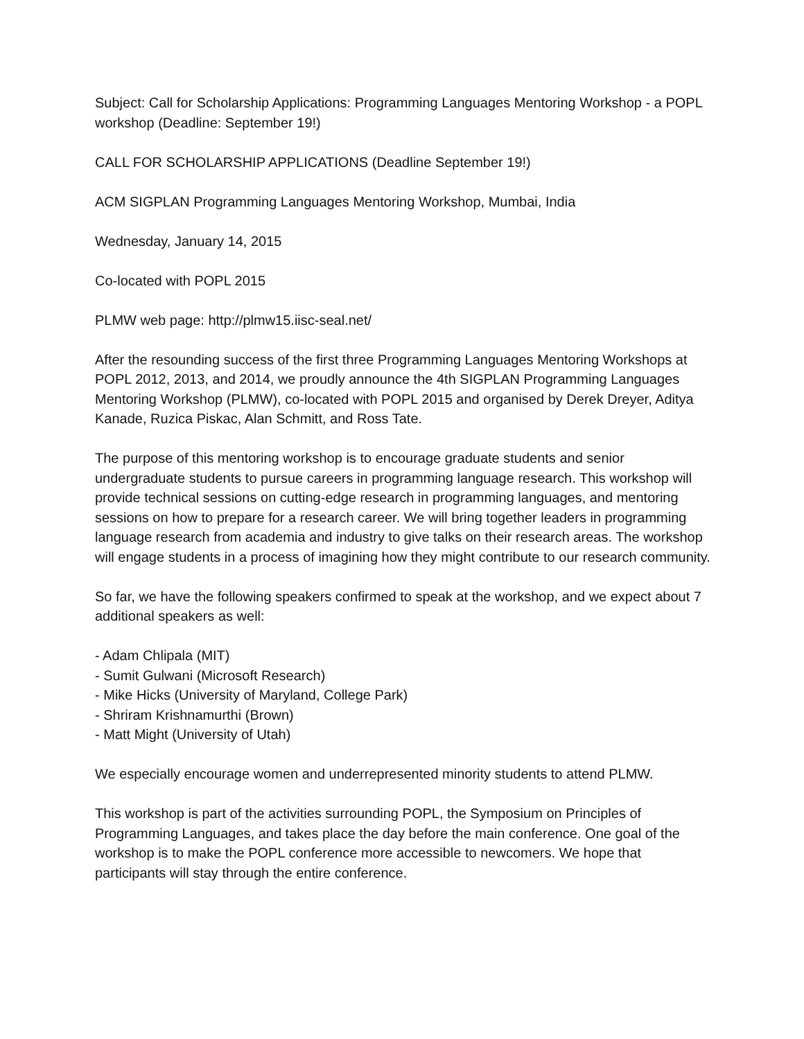Subject: Call for Scholarship Applications: Programming Languages Mentoring Workshop - a POPL workshop (Deadline: September 19!)
CALL FOR SCHOLARSHIP APPLICATIONS (Deadline September 19!)
ACM SIGPLAN Programming Languages Mentoring Workshop, Mumbai, India
Wednesday, January 14, 2015
Co-located with POPL 2015
PLMW web page: http://plmw15.iisc-seal.net/
After the resounding success of the first three Programming Languages Mentoring Workshops at POPL 2012, 2013, and 2014, we proudly announce the 4th SIGPLAN Programming Languages Mentoring Workshop (PLMW), co-located with POPL 2015 and organised by Derek Dreyer, Aditya Kanade, Ruzica Piskac, Alan Schmitt, and Ross Tate.
The purpose of this mentoring workshop is to encourage graduate students and senior undergraduate students to pursue careers in programming language research. This workshop will provide technical sessions on cutting-edge research in programming languages, and mentoring sessions on how to prepare for a research career. We will bring together leaders in programming language research from academia and industry to give talks on their research areas. The workshop will engage students in a process of imagining how they might contribute to our research community.
So far, we have the following speakers confirmed to speak at the workshop, and we expect about 7 additional speakers as well:
- Adam Chlipala (MIT)
- Sumit Gulwani (Microsoft Research)
- Mike Hicks (University of Maryland, College Park)
- Shriram Krishnamurthi (Brown)
- Matt Might (University of Utah)
We especially encourage women and underrepresented minority students to attend PLMW.
This workshop is part of the activities surrounding POPL, the Symposium on Principles of Programming Languages, and takes place the day before the main conference. One goal of the workshop is to make the POPL conference more accessible to newcomers. We hope that participants will stay through the entire conference.